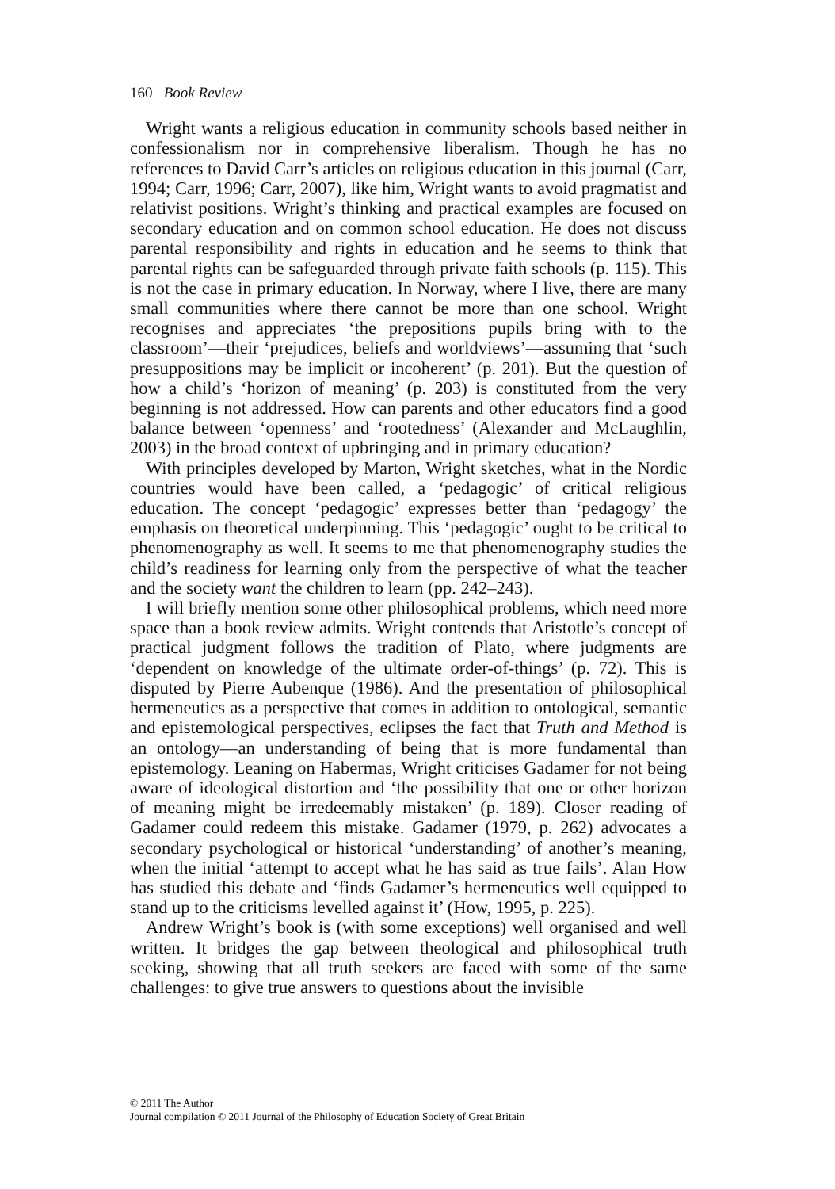160 Book Review
Wright wants a religious education in community schools based neither in confessionalism nor in comprehensive liberalism. Though he has no references to David Carr’s articles on religious education in this journal (Carr, 1994; Carr, 1996; Carr, 2007), like him, Wright wants to avoid pragmatist and relativist positions. Wright’s thinking and practical examples are focused on secondary education and on common school education. He does not discuss parental responsibility and rights in education and he seems to think that parental rights can be safeguarded through private faith schools (p. 115). This is not the case in primary education. In Norway, where I live, there are many small communities where there cannot be more than one school. Wright recognises and appreciates ‘the prepositions pupils bring with to the classroom’—their ‘prejudices, beliefs and worldviews’—assuming that ‘such presuppositions may be implicit or incoherent’ (p. 201). But the question of how a child’s ‘horizon of meaning’ (p. 203) is constituted from the very beginning is not addressed. How can parents and other educators find a good balance between ‘openness’ and ‘rootedness’ (Alexander and McLaughlin, 2003) in the broad context of upbringing and in primary education?
With principles developed by Marton, Wright sketches, what in the Nordic countries would have been called, a ‘pedagogic’ of critical religious education. The concept ‘pedagogic’ expresses better than ‘pedagogy’ the emphasis on theoretical underpinning. This ‘pedagogic’ ought to be critical to phenomenography as well. It seems to me that phenomenography studies the child’s readiness for learning only from the perspective of what the teacher and the society want the children to learn (pp. 242–243).
I will briefly mention some other philosophical problems, which need more space than a book review admits. Wright contends that Aristotle’s concept of practical judgment follows the tradition of Plato, where judgments are ‘dependent on knowledge of the ultimate order-of-things’ (p. 72). This is disputed by Pierre Aubenque (1986). And the presentation of philosophical hermeneutics as a perspective that comes in addition to ontological, semantic and epistemological perspectives, eclipses the fact that Truth and Method is an ontology—an understanding of being that is more fundamental than epistemology. Leaning on Habermas, Wright criticises Gadamer for not being aware of ideological distortion and ‘the possibility that one or other horizon of meaning might be irredeemably mistaken’ (p. 189). Closer reading of Gadamer could redeem this mistake. Gadamer (1979, p. 262) advocates a secondary psychological or historical ‘understanding’ of another’s meaning, when the initial ‘attempt to accept what he has said as true fails’. Alan How has studied this debate and ‘finds Gadamer’s hermeneutics well equipped to stand up to the criticisms levelled against it’ (How, 1995, p. 225).
Andrew Wright’s book is (with some exceptions) well organised and well written. It bridges the gap between theological and philosophical truth seeking, showing that all truth seekers are faced with some of the same challenges: to give true answers to questions about the invisible
© 2011 The Author
Journal compilation © 2011 Journal of the Philosophy of Education Society of Great Britain